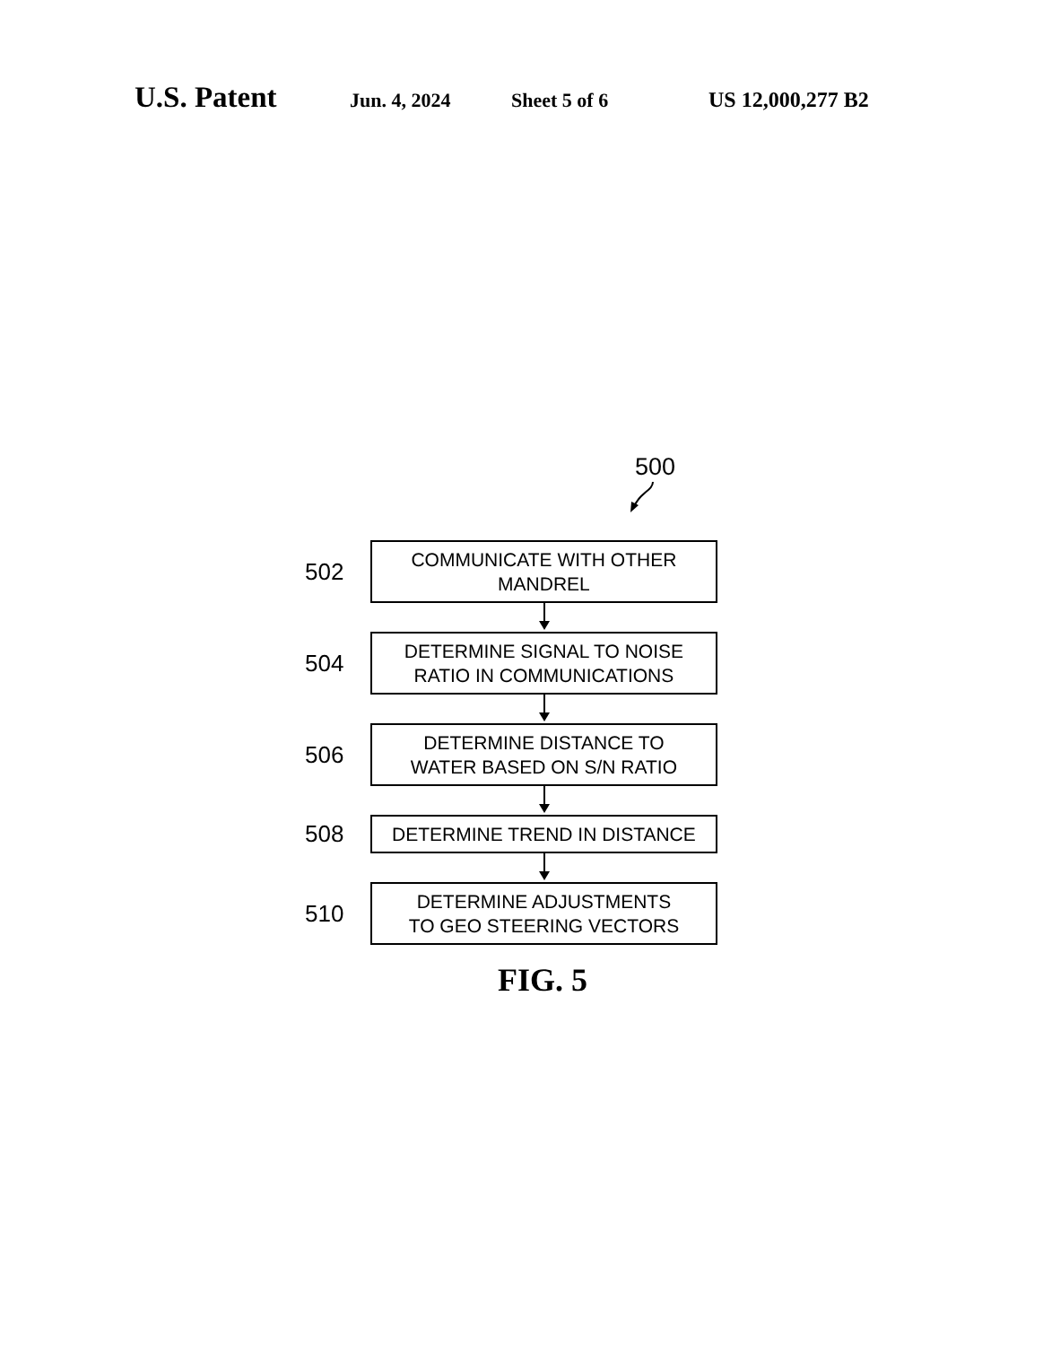U.S. Patent Jun. 4, 2024 Sheet 5 of 6 US 12,000,277 B2
500
502
COMMUNICATE WITH OTHER MANDREL
504
DETERMINE SIGNAL TO NOISE
RATIO IN COMMUNICATIONS
506
DETERMINE DISTANCE TO
WATER BASED ON S/N RATIO
508
DETERMINE TREND IN DISTANCE
510
DETERMINE ADJUSTMENTS
TO GEO STEERING VECTORS
FIG. 5